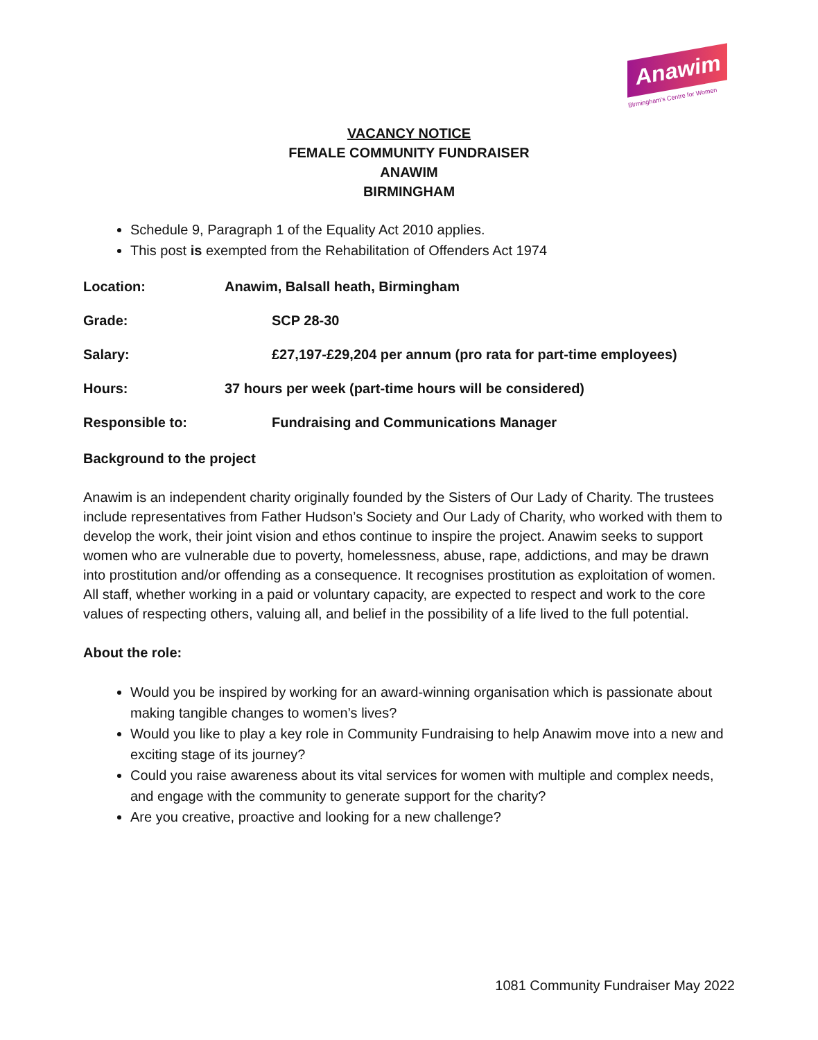Anawim
Birmingham's Centre for Women
VACANCY NOTICE
FEMALE COMMUNITY FUNDRAISER
ANAWIM
BIRMINGHAM
Schedule 9, Paragraph 1 of the Equality Act 2010 applies.
This post is exempted from the Rehabilitation of Offenders Act 1974
Location: Anawim, Balsall heath, Birmingham
Grade: SCP 28-30
Salary: £27,197-£29,204 per annum (pro rata for part-time employees)
Hours: 37 hours per week (part-time hours will be considered)
Responsible to: Fundraising and Communications Manager
Background to the project
Anawim is an independent charity originally founded by the Sisters of Our Lady of Charity. The trustees include representatives from Father Hudson’s Society and Our Lady of Charity, who worked with them to develop the work, their joint vision and ethos continue to inspire the project. Anawim seeks to support women who are vulnerable due to poverty, homelessness, abuse, rape, addictions, and may be drawn into prostitution and/or offending as a consequence. It recognises prostitution as exploitation of women. All staff, whether working in a paid or voluntary capacity, are expected to respect and work to the core values of respecting others, valuing all, and belief in the possibility of a life lived to the full potential.
About the role:
Would you be inspired by working for an award-winning organisation which is passionate about making tangible changes to women’s lives?
Would you like to play a key role in Community Fundraising to help Anawim move into a new and exciting stage of its journey?
Could you raise awareness about its vital services for women with multiple and complex needs, and engage with the community to generate support for the charity?
Are you creative, proactive and looking for a new challenge?
1081 Community Fundraiser May 2022